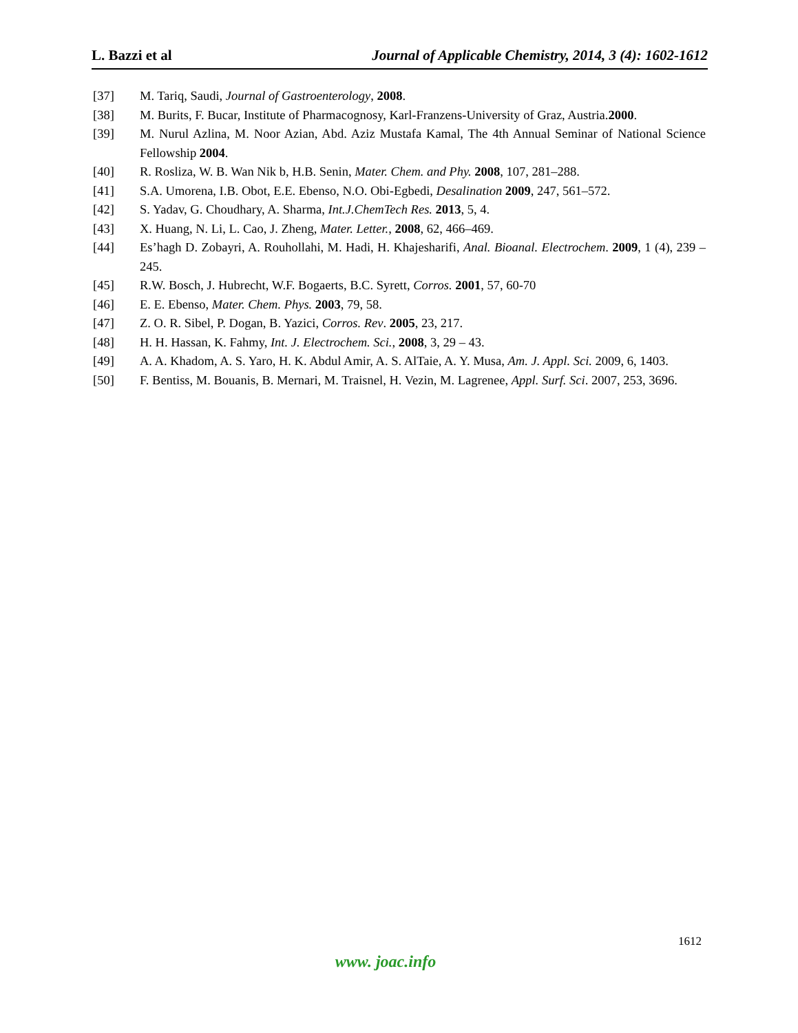L. Bazzi et al Journal of Applicable Chemistry, 2014, 3 (4): 1602-1612
[37] M. Tariq, Saudi, Journal of Gastroenterology, 2008.
[38] M. Burits, F. Bucar, Institute of Pharmacognosy, Karl-Franzens-University of Graz, Austria.2000.
[39] M. Nurul Azlina, M. Noor Azian, Abd. Aziz Mustafa Kamal, The 4th Annual Seminar of National Science Fellowship 2004.
[40] R. Rosliza, W. B. Wan Nik b, H.B. Senin, Mater. Chem. and Phy. 2008, 107, 281–288.
[41] S.A. Umorena, I.B. Obot, E.E. Ebenso, N.O. Obi-Egbedi, Desalination 2009, 247, 561–572.
[42] S. Yadav, G. Choudhary, A. Sharma, Int.J.ChemTech Res. 2013, 5, 4.
[43] X. Huang, N. Li, L. Cao, J. Zheng, Mater. Letter., 2008, 62, 466–469.
[44] Es’hagh D. Zobayri, A. Rouhollahi, M. Hadi, H. Khajesharifi, Anal. Bioanal. Electrochem. 2009, 1 (4), 239 – 245.
[45] R.W. Bosch, J. Hubrecht, W.F. Bogaerts, B.C. Syrett, Corros. 2001, 57, 60-70
[46] E. E. Ebenso, Mater. Chem. Phys. 2003, 79, 58.
[47] Z. O. R. Sibel, P. Dogan, B. Yazici, Corros. Rev. 2005, 23, 217.
[48] H. H. Hassan, K. Fahmy, Int. J. Electrochem. Sci., 2008, 3, 29 – 43.
[49] A. A. Khadom, A. S. Yaro, H. K. Abdul Amir, A. S. AlTaie, A. Y. Musa, Am. J. Appl. Sci. 2009, 6, 1403.
[50] F. Bentiss, M. Bouanis, B. Mernari, M. Traisnel, H. Vezin, M. Lagrenee, Appl. Surf. Sci. 2007, 253, 3696.
1612
www. joac.info